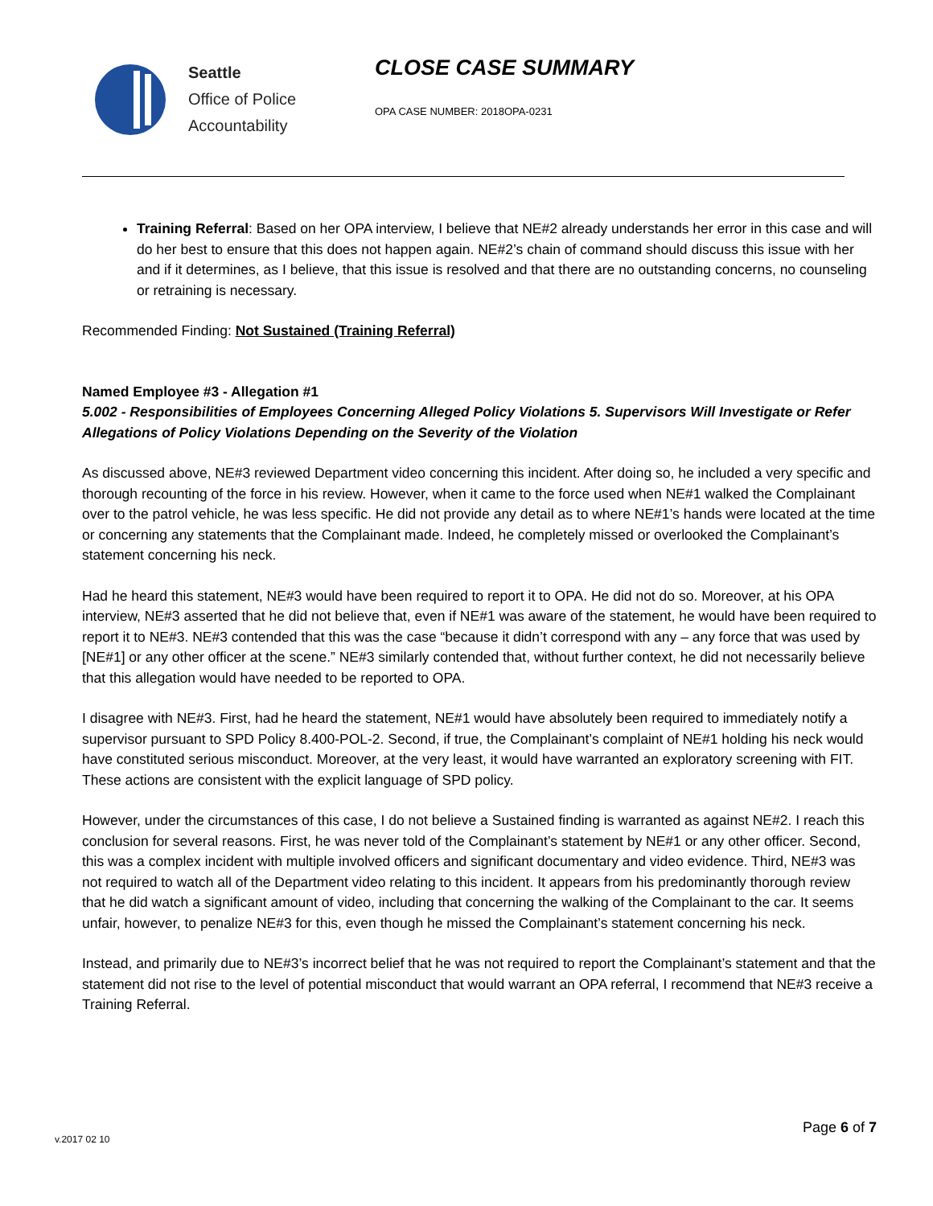Seattle
Office of Police
Accountability
CLOSE CASE SUMMARY
OPA CASE NUMBER: 2018OPA-0231
Training Referral: Based on her OPA interview, I believe that NE#2 already understands her error in this case and will do her best to ensure that this does not happen again. NE#2’s chain of command should discuss this issue with her and if it determines, as I believe, that this issue is resolved and that there are no outstanding concerns, no counseling or retraining is necessary.
Recommended Finding: Not Sustained (Training Referral)
Named Employee #3 - Allegation #1
5.002 - Responsibilities of Employees Concerning Alleged Policy Violations 5. Supervisors Will Investigate or Refer Allegations of Policy Violations Depending on the Severity of the Violation
As discussed above, NE#3 reviewed Department video concerning this incident. After doing so, he included a very specific and thorough recounting of the force in his review. However, when it came to the force used when NE#1 walked the Complainant over to the patrol vehicle, he was less specific. He did not provide any detail as to where NE#1’s hands were located at the time or concerning any statements that the Complainant made. Indeed, he completely missed or overlooked the Complainant’s statement concerning his neck.
Had he heard this statement, NE#3 would have been required to report it to OPA. He did not do so. Moreover, at his OPA interview, NE#3 asserted that he did not believe that, even if NE#1 was aware of the statement, he would have been required to report it to NE#3. NE#3 contended that this was the case “because it didn’t correspond with any – any force that was used by [NE#1] or any other officer at the scene.” NE#3 similarly contended that, without further context, he did not necessarily believe that this allegation would have needed to be reported to OPA.
I disagree with NE#3. First, had he heard the statement, NE#1 would have absolutely been required to immediately notify a supervisor pursuant to SPD Policy 8.400-POL-2. Second, if true, the Complainant’s complaint of NE#1 holding his neck would have constituted serious misconduct. Moreover, at the very least, it would have warranted an exploratory screening with FIT. These actions are consistent with the explicit language of SPD policy.
However, under the circumstances of this case, I do not believe a Sustained finding is warranted as against NE#2. I reach this conclusion for several reasons. First, he was never told of the Complainant’s statement by NE#1 or any other officer. Second, this was a complex incident with multiple involved officers and significant documentary and video evidence. Third, NE#3 was not required to watch all of the Department video relating to this incident. It appears from his predominantly thorough review that he did watch a significant amount of video, including that concerning the walking of the Complainant to the car. It seems unfair, however, to penalize NE#3 for this, even though he missed the Complainant’s statement concerning his neck.
Instead, and primarily due to NE#3’s incorrect belief that he was not required to report the Complainant’s statement and that the statement did not rise to the level of potential misconduct that would warrant an OPA referral, I recommend that NE#3 receive a Training Referral.
Page 6 of 7
v.2017 02 10